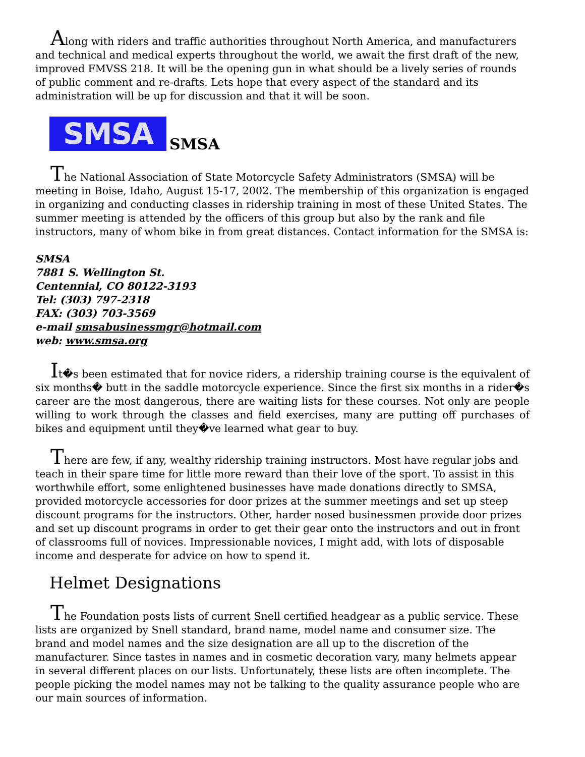Along with riders and traffic authorities throughout North America, and manufacturers and technical and medical experts throughout the world, we await the first draft of the new, improved FMVSS 218. It will be the opening gun in what should be a lively series of rounds of public comment and re-drafts. Lets hope that every aspect of the standard and its administration will be up for discussion and that it will be soon.
SMSA
SMSA
The National Association of State Motorcycle Safety Administrators (SMSA) will be meeting in Boise, Idaho, August 15-17, 2002. The membership of this organization is engaged in organizing and conducting classes in ridership training in most of these United States. The summer meeting is attended by the officers of this group but also by the rank and file instructors, many of whom bike in from great distances. Contact information for the SMSA is:
SMSA
7881 S. Wellington St.
Centennial, CO 80122-3193
Tel: (303) 797-2318
FAX: (303) 703-3569
e-mail smsabusinessmgr@hotmail.com
web: www.smsa.org
It�s been estimated that for novice riders, a ridership training course is the equivalent of six months� butt in the saddle motorcycle experience. Since the first six months in a rider�s career are the most dangerous, there are waiting lists for these courses. Not only are people willing to work through the classes and field exercises, many are putting off purchases of bikes and equipment until they�ve learned what gear to buy.
There are few, if any, wealthy ridership training instructors. Most have regular jobs and teach in their spare time for little more reward than their love of the sport. To assist in this worthwhile effort, some enlightened businesses have made donations directly to SMSA, provided motorcycle accessories for door prizes at the summer meetings and set up steep discount programs for the instructors. Other, harder nosed businessmen provide door prizes and set up discount programs in order to get their gear onto the instructors and out in front of classrooms full of novices. Impressionable novices, I might add, with lots of disposable income and desperate for advice on how to spend it.
Helmet Designations
The Foundation posts lists of current Snell certified headgear as a public service. These lists are organized by Snell standard, brand name, model name and consumer size. The brand and model names and the size designation are all up to the discretion of the manufacturer. Since tastes in names and in cosmetic decoration vary, many helmets appear in several different places on our lists. Unfortunately, these lists are often incomplete. The people picking the model names may not be talking to the quality assurance people who are our main sources of information.